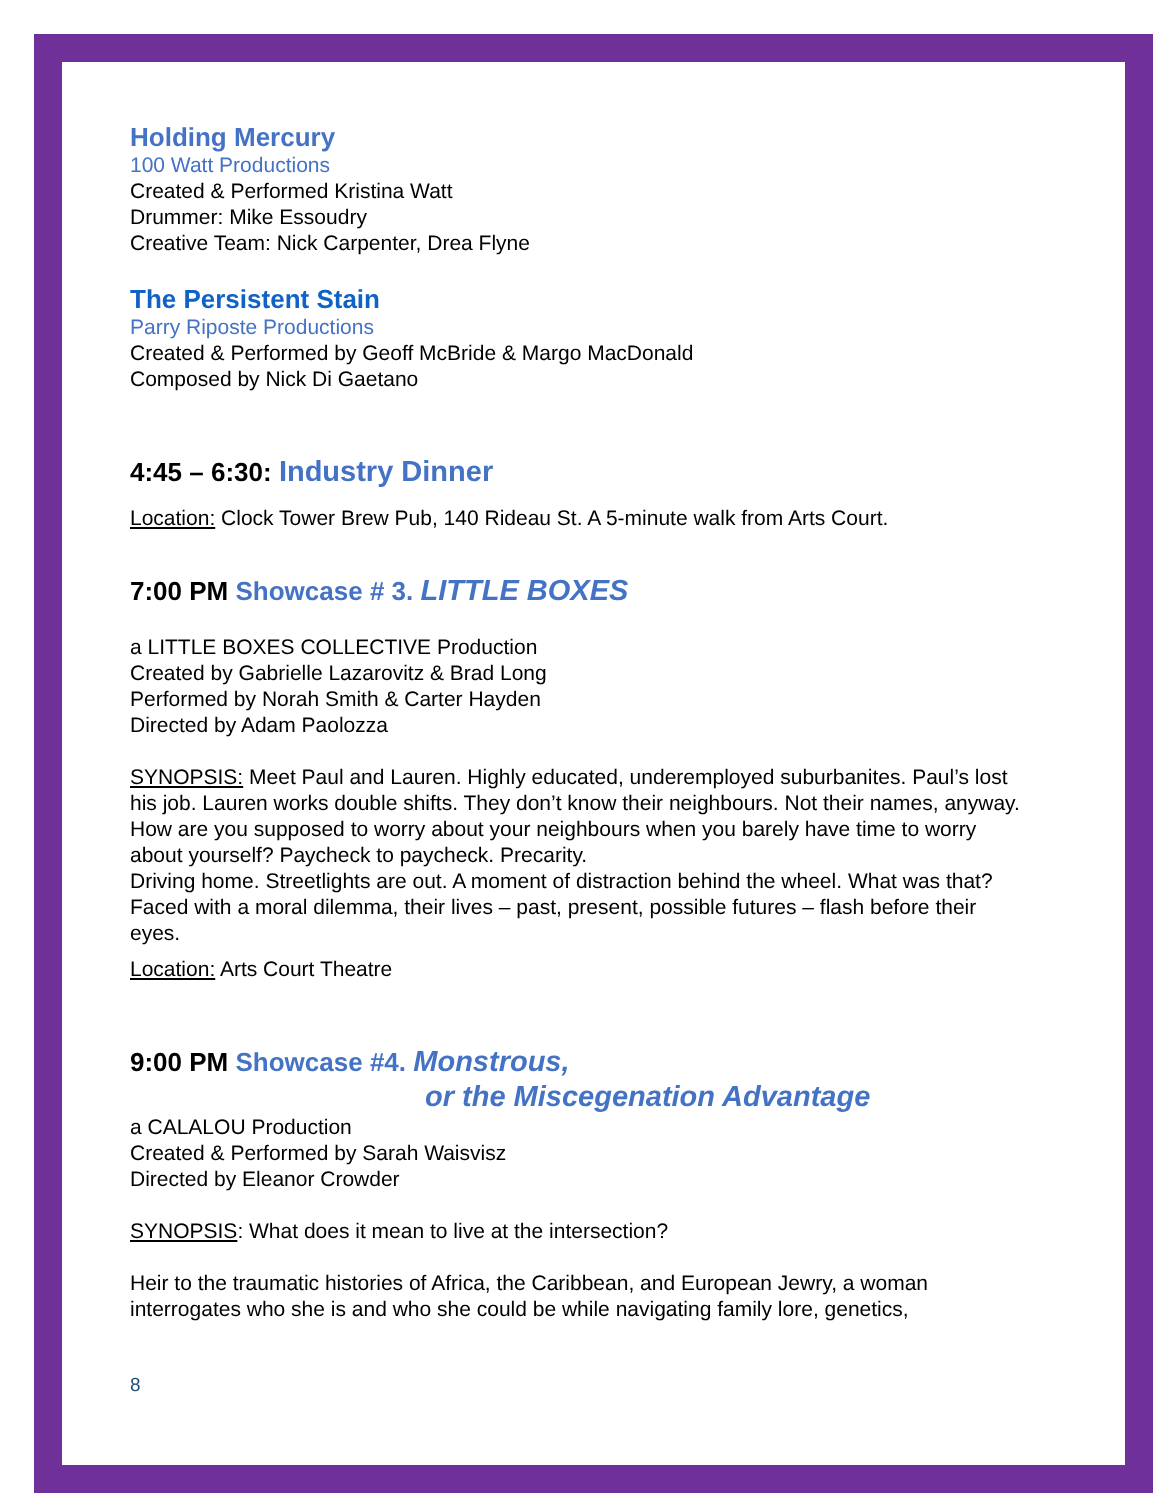Holding Mercury
100 Watt Productions
Created & Performed Kristina Watt
Drummer: Mike Essoudry
Creative Team: Nick Carpenter, Drea Flyne
The Persistent Stain
Parry Riposte Productions
Created & Performed by Geoff McBride & Margo MacDonald
Composed by Nick Di Gaetano
4:45 – 6:30: Industry Dinner
Location: Clock Tower Brew Pub, 140 Rideau St. A 5-minute walk from Arts Court.
7:00 PM Showcase # 3. LITTLE BOXES
a LITTLE BOXES COLLECTIVE Production
Created by Gabrielle Lazarovitz & Brad Long
Performed by Norah Smith & Carter Hayden
Directed by Adam Paolozza
SYNOPSIS: Meet Paul and Lauren. Highly educated, underemployed suburbanites. Paul’s lost his job. Lauren works double shifts. They don’t know their neighbours. Not their names, anyway. How are you supposed to worry about your neighbours when you barely have time to worry about yourself? Paycheck to paycheck. Precarity.
Driving home. Streetlights are out. A moment of distraction behind the wheel. What was that? Faced with a moral dilemma, their lives – past, present, possible futures – flash before their eyes.
Location: Arts Court Theatre
9:00 PM Showcase #4. Monstrous,
or the Miscegenation Advantage
a CALALOU Production
Created & Performed by Sarah Waisvisz
Directed by Eleanor Crowder
SYNOPSIS: What does it mean to live at the intersection?
Heir to the traumatic histories of Africa, the Caribbean, and European Jewry, a woman interrogates who she is and who she could be while navigating family lore, genetics,
8